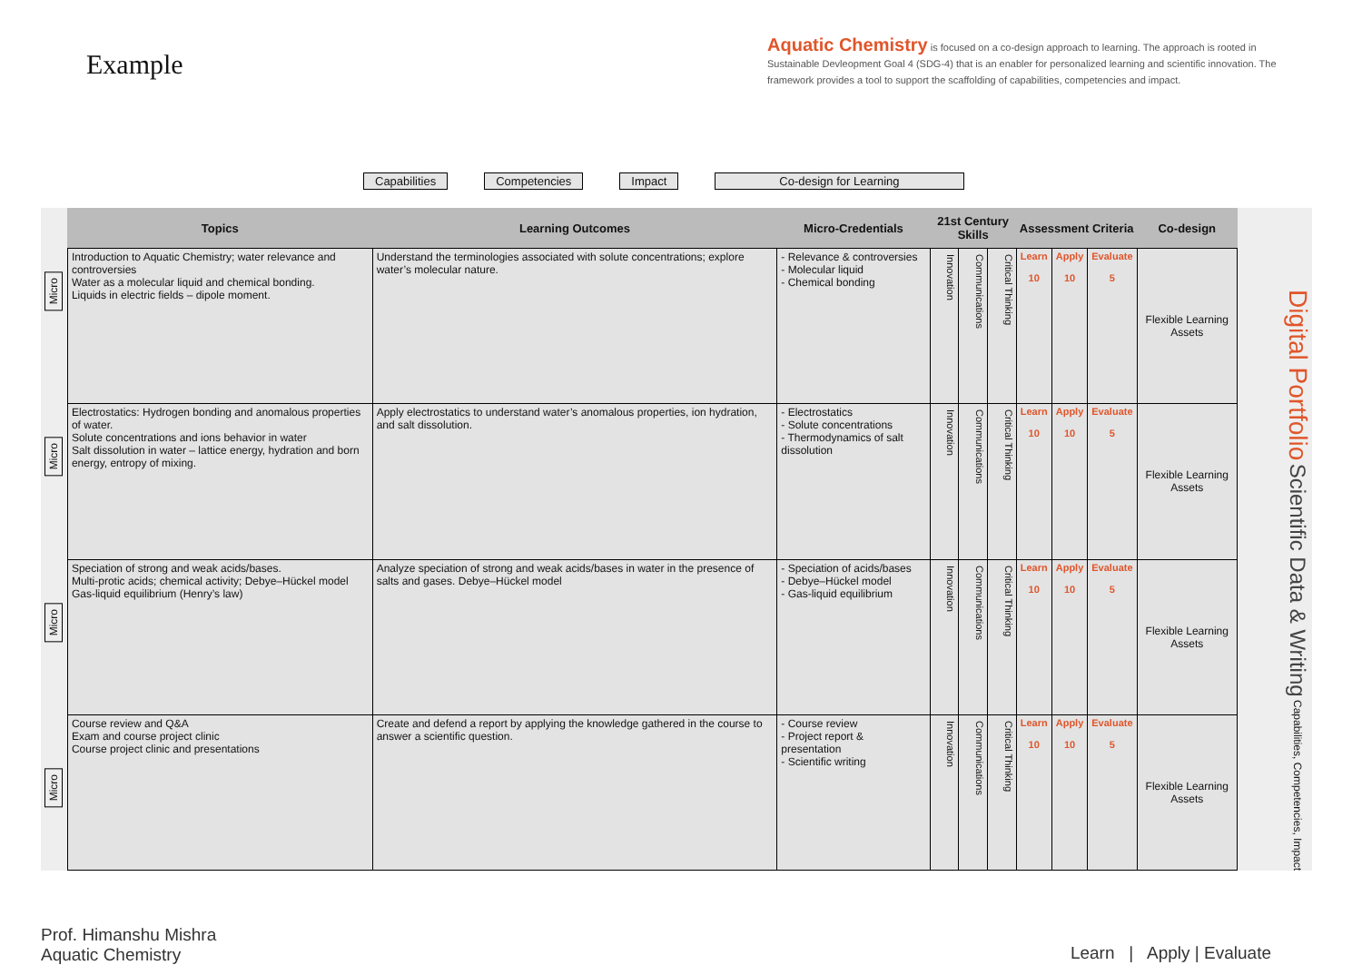Example
Aquatic Chemistry is focused on a co-design approach to learning. The approach is rooted in Sustainable Devleopment Goal 4 (SDG-4) that is an enabler for personalized learning and scientific innovation. The framework provides a tool to support the scaffolding of capabilities, competencies and impact.
Capabilities Competencies Impact Co-design for Learning
Micro
Micro
Micro
Micro
| Topics | Learning Outcomes | Micro-Credentials | 21st Century Skills | | | Assessment Criteria | | | Co-design |
| --- | --- | --- | --- | --- | --- | --- | --- | --- | --- |
| Introduction to Aquatic Chemistry; water relevance and controversies Water as a molecular liquid and chemical bonding. Liquids in electric fields – dipole moment. | Understand the terminologies associated with solute concentrations; explore water’s molecular nature. | - Relevance & controversies - Molecular liquid - Chemical bonding | Innovation | Communications | Critical Thinking | Learn 10 | Apply 10 | Evaluate 5 | Flexible Learning Assets |
| Electrostatics: Hydrogen bonding and anomalous properties of water. Solute concentrations and ions behavior in water Salt dissolution in water – lattice energy, hydration and born energy, entropy of mixing. | Apply electrostatics to understand water’s anomalous properties, ion hydration, and salt dissolution. | - Electrostatics - Solute concentrations - Thermodynamics of salt dissolution | Innovation | Communications | Critical Thinking | Learn 10 | Apply 10 | Evaluate 5 | Flexible Learning Assets |
| Speciation of strong and weak acids/bases. Multi-protic acids; chemical activity; Debye–Hückel model Gas-liquid equilibrium (Henry’s law) | Analyze speciation of strong and weak acids/bases in water in the presence of salts and gases. Debye–Hückel model | - Speciation of acids/bases - Debye–Hückel model - Gas-liquid equilibrium | Innovation | Communications | Critical Thinking | Learn 10 | Apply 10 | Evaluate 5 | Flexible Learning Assets |
| Course review and Q&A Exam and course project clinic Course project clinic and presentations | Create and defend a report by applying the knowledge gathered in the course to answer a scientific question. | - Course review - Project report & presentation - Scientific writing | Innovation | Communications | Critical Thinking | Learn 10 | Apply 10 | Evaluate 5 | Flexible Learning Assets |
Digital Portfolio Scientific Data & Writing Capabilities, Competencies, Impact
Prof. Himanshu Mishra
Aquatic Chemistry
Learn | Apply | Evaluate